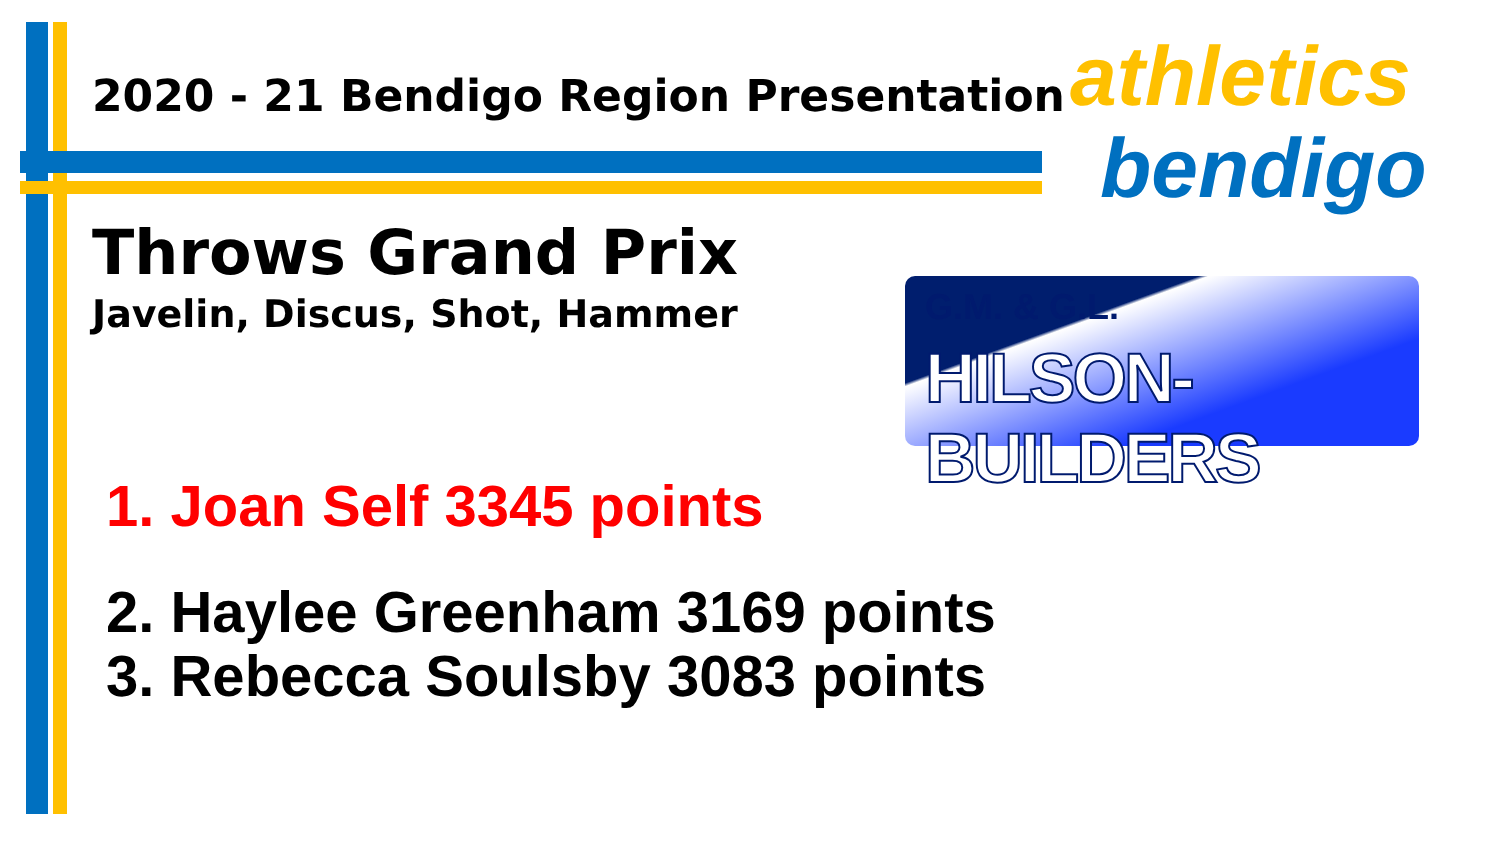2020 - 21 Bendigo Region Presentation
athletics
bendigo
Throws Grand Prix
Javelin, Discus, Shot, Hammer
G.M. & G.L.
HILSON-BUILDERS
1. Joan Self 3345 points
2. Haylee Greenham 3169 points
3. Rebecca Soulsby 3083 points